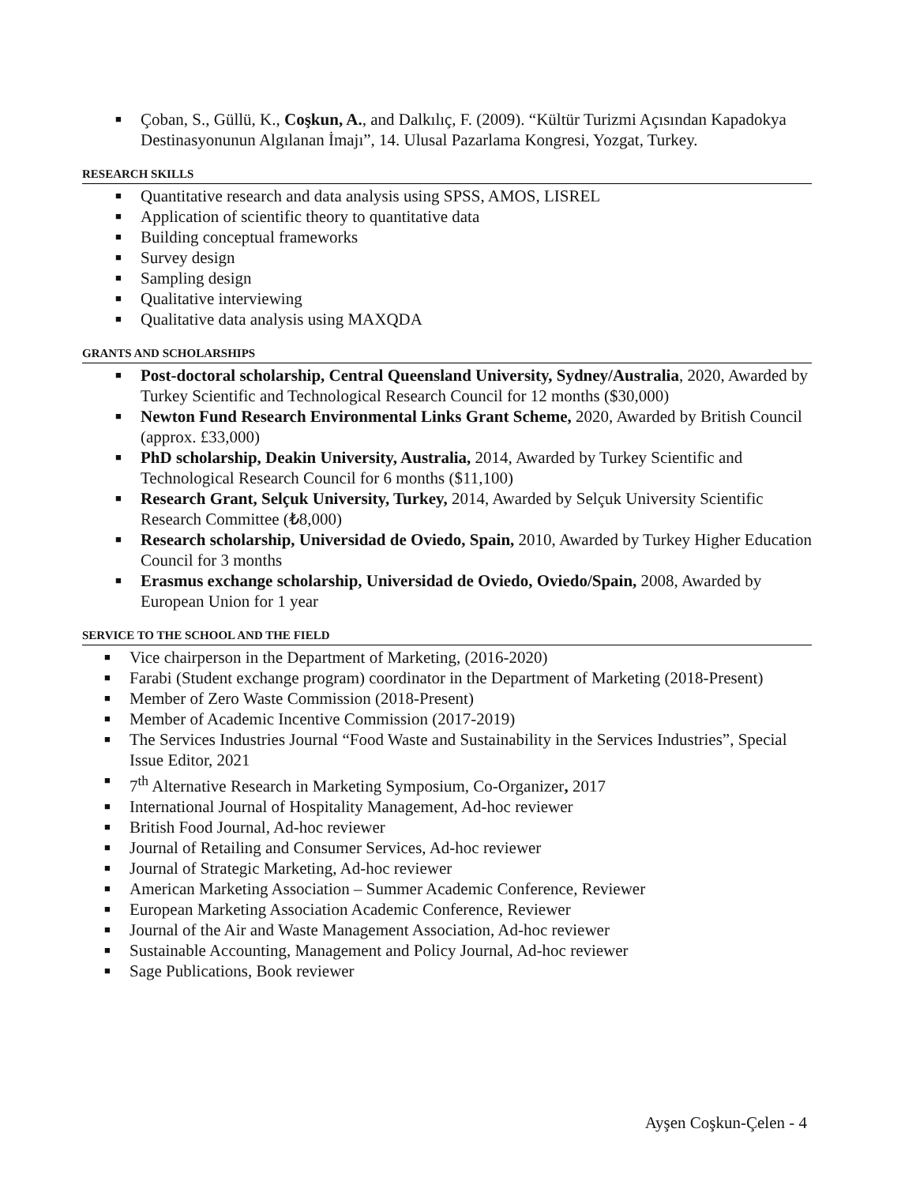■ Çoban, S., Güllü, K., Coşkun, A., and Dalkılıç, F. (2009). “Kültür Turizmi Açısından Kapadokya Destinasyonunun Algılanan İmajı”, 14. Ulusal Pazarlama Kongresi, Yozgat, Turkey.
RESEARCH SKILLS
■ Quantitative research and data analysis using SPSS, AMOS, LISREL
■ Application of scientific theory to quantitative data
■ Building conceptual frameworks
■ Survey design
■ Sampling design
■ Qualitative interviewing
■ Qualitative data analysis using MAXQDA
GRANTS AND SCHOLARSHIPS
■ Post-doctoral scholarship, Central Queensland University, Sydney/Australia, 2020, Awarded by Turkey Scientific and Technological Research Council for 12 months ($30,000)
■ Newton Fund Research Environmental Links Grant Scheme, 2020, Awarded by British Council (approx. £33,000)
■ PhD scholarship, Deakin University, Australia, 2014, Awarded by Turkey Scientific and Technological Research Council for 6 months ($11,100)
■ Research Grant, Selçuk University, Turkey, 2014, Awarded by Selçuk University Scientific Research Committee (₺8,000)
■ Research scholarship, Universidad de Oviedo, Spain, 2010, Awarded by Turkey Higher Education Council for 3 months
■ Erasmus exchange scholarship, Universidad de Oviedo, Oviedo/Spain, 2008, Awarded by European Union for 1 year
SERVICE TO THE SCHOOL AND THE FIELD
■ Vice chairperson in the Department of Marketing, (2016-2020)
■ Farabi (Student exchange program) coordinator in the Department of Marketing (2018-Present)
■ Member of Zero Waste Commission (2018-Present)
■ Member of Academic Incentive Commission (2017-2019)
■ The Services Industries Journal “Food Waste and Sustainability in the Services Industries”, Special Issue Editor, 2021
■ 7<sup>th</sup> Alternative Research in Marketing Symposium, Co-Organizer, 2017
■ International Journal of Hospitality Management, Ad-hoc reviewer
■ British Food Journal, Ad-hoc reviewer
■ Journal of Retailing and Consumer Services, Ad-hoc reviewer
■ Journal of Strategic Marketing, Ad-hoc reviewer
■ American Marketing Association – Summer Academic Conference, Reviewer
■ European Marketing Association Academic Conference, Reviewer
■ Journal of the Air and Waste Management Association, Ad-hoc reviewer
■ Sustainable Accounting, Management and Policy Journal, Ad-hoc reviewer
■ Sage Publications, Book reviewer
Ayşen Coşkun-Çelen - 4